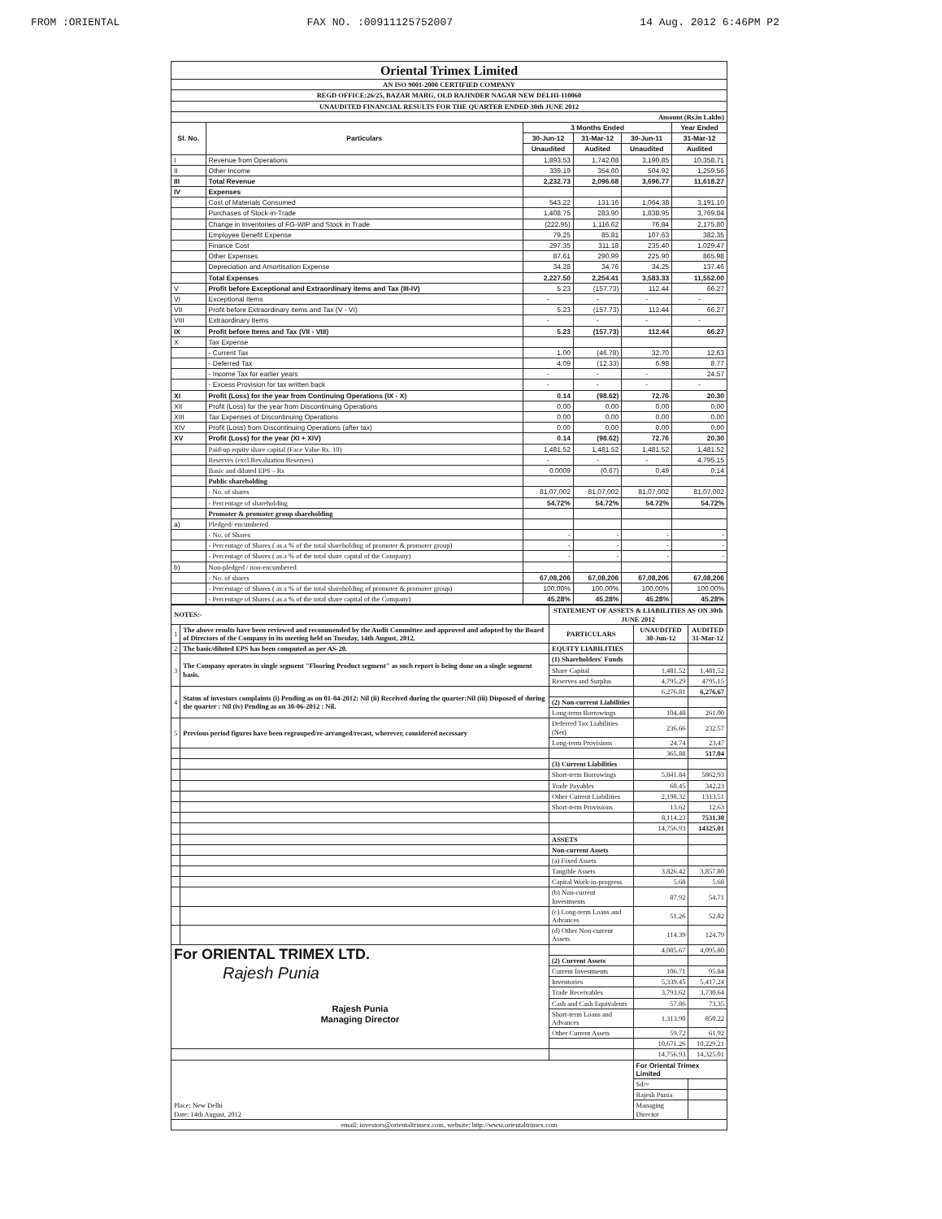FROM :ORIENTAL FAX NO. :00911125752007 14 Aug. 2012 6:46PM P2
| Oriental Trimex Limited | | | | | |
| AN ISO 9001-2000 CERTIFIED COMPANY | | | | | |
| REGD OFFICE:26/25, BAZAR MARG, OLD RAJINDER NAGAR NEW DELHI-110060 | | | | | |
| UNAUDITED FINANCIAL RESULTS FOR THE QUARTER ENDED 30th JUNE 2012 | | | | | |
| Amount (Rs.in Lakhs) | | | | | |
| Sl. No. | Particulars | 3 Months Ended | | | Year Ended |
| | | 30-Jun-12 | 31-Mar-12 | 30-Jun-11 | 31-Mar-12 |
| | | Unaudited | Audited | Unaudited | Audited |
| I | Revenue from Operations | 1,893.53 | 1,742.08 | 3,190.85 | 10,358.71 |
| II | Other Income | 339.19 | 354.60 | 504.92 | 1,259.56 |
| III | Total Revenue | 2,232.73 | 2,096.68 | 3,696.77 | 11,618.27 |
| IV | Expenses | | | | |
| | Cost of Materials Consumed | 543.22 | 131.16 | 1,064.38 | 3,191.10 |
| | Purchases of Stock-in-Trade | 1,408.75 | 283.90 | 1,838.95 | 3,769.84 |
| | Change in Inventories of FG-WIP and Stock in Trade | (222.95) | 1,116.62 | 76.84 | 2,175.80 |
| | Employee Benefit Expense | 79.25 | 85.81 | 107.63 | 382.35 |
| | Finance Cost | 297.35 | 311.18 | 235.40 | 1,029.47 |
| | Other Expenses | 87.61 | 290.99 | 225.90 | 865.98 |
| | Depreciation and Amortisation Expense | 34.28 | 34.76 | 34.25 | 137.46 |
| | Total Expenses | 2,227.50 | 2,254.41 | 3,583.33 | 11,552.00 |
| V | Profit before Exceptional and Extraordinary items and Tax (III-IV) | 5.23 | (157.73) | 112.44 | 66.27 |
| VI | Exceptional Items | - | - | - | - |
| VII | Profit before Extraordinary items and Tax (V - VI) | 5.23 | (157.73) | 112.44 | 66.27 |
| VIII | Extraordinary Items | - | - | - | - |
| IX | Profit before Items and Tax (VII - VIII) | 5.23 | (157.73) | 112.44 | 66.27 |
| X | Tax Expense | | | | |
| | - Current Tax | 1.00 | (46.78) | 32.70 | 12.63 |
| | - Deferred Tax | 4.09 | (12.33) | 6.98 | 8.77 |
| | - Income Tax for earlier years | - | - | - | 24.57 |
| | - Excess Provision for tax written back | - | - | - | - |
| XI | Profit (Loss) for the year from Continuing Operations (IX - X) | 0.14 | (98.62) | 72.76 | 20.30 |
| XII | Profit (Loss) for the year from Discontinuing Operations | 0.00 | 0.00 | 0.00 | 0.00 |
| XIII | Tax Expenses of Discontinuing Operations | 0.00 | 0.00 | 0.00 | 0.00 |
| XIV | Profit (Loss) from Discontinuing Operations (after tax) | 0.00 | 0.00 | 0.00 | 0.00 |
| XV | Profit (Loss) for the year (XI + XIV) | 0.14 | (98.62) | 72.76 | 20.30 |
| | Paid-up equity share capital (Face Value Rs. 10) | 1,481.52 | 1,481.52 | 1,481.52 | 1,481.52 |
| | Reserves (excl.Revaluation Reserves) | - | - | - | 4,795.15 |
| | Basic and diluted EPS – Rs | 0.0009 | (0.67) | 0.49 | 0.14 |
| | Public shareholding | | | | |
| | - No. of shares | 81,07,002 | 81,07,002 | 81,07,002 | 81,07,002 |
| | - Percentage of shareholding | 54.72% | 54.72% | 54.72% | 54.72% |
| | Promoter & promoter group shareholding | | | | |
| a) | Pledged/ encumbered | | | | |
| | - No. of Shares | - | - | - | - |
| | - Percentage of Shares ( as a % of the total shareholding of promoter & promoter group) | - | - | - | - |
| | - Percentage of Shares ( as a % of the total share capital of the Company) | - | - | - | - |
| b) | Non-pledged / non-encumbered | | | | |
| | - No. of shares | 67,08,206 | 67,08,206 | 67,08,206 | 67,08,206 |
| | - Percentage of Shares ( as a % of the total shareholding of promoter & promoter group) | 100.00% | 100.00% | 100.00% | 100.00% |
| | - Percentage of Shares ( as a % of the total share capital of the Company) | 45.28% | 45.28% | 45.28% | 45.28% |
| NOTES:- | | STATEMENT OF ASSETS & LIABILITIES AS ON 30th JUNE 2012 | | |
| 1 | The above results have been reviewed and recommended by the Audit Committee and approved and adopted by the Board of Directors of the Company in its meeting held on Tuesday, 14th August, 2012. | PARTICULARS | UNAUDITED 30-Jun-12 | AUDITED 31-Mar-12 |
| 2 | The basic/diluted EPS has been computed as per AS-20. | EQUITY LIABILITIES | | |
| 3 | The Company operates in single segment "Flooring Product segment" as such report is being done on a single segment basis. | (1) Shareholders' Funds | | |
| | | Share Capital | 1,481.52 | 1,481.52 |
| | | Reserves and Surplus | 4,795.29 | 4795.15 |
| 4 | Status of investors complaints (i) Pending as on 01-04-2012: Nil (ii) Received during the quarter:Nil (iii) Disposed of during the quarter : Nil (iv) Pending as on 30-06-2012 : Nil. | | 6,276.81 | 6,276.67 |
| | | (2) Non-current Liabilities | | |
| | | Long-term Borrowings | 104.48 | 261.00 |
| 5 | Previous period figures have been regrouped/re-arranged/recast, wherever, considered necessary | Deferred Tax Liabilities (Net) | 236.66 | 232.57 |
| | | Long-term Provisions | 24.74 | 23.47 |
| | | | 365.88 | 517.04 |
| | | (3) Current Liabilities | | |
| | | Short-term Borrowings | 5,841.84 | 5862.93 |
| | | Trade Payables | 60.45 | 342.23 |
| | | Other Current Liabilities | 2,198.32 | 1313.51 |
| | | Short-term Provisions | 13.62 | 12.63 |
| | | | 8,114.23 | 7531.30 |
| | | | 14,756.93 | 14325.01 |
| | | ASSETS | | |
| | | Non-current Assets | | |
| | | (a) Fixed Assets | | |
| | | Tangible Assets | 3,826.42 | 3,857.80 |
| | | Capital Work-in-progress | 5.68 | 5.68 |
| | | (b) Non-current Investments | 87.92 | 54.71 |
| | | (c) Long-term Loans and Advances | 51.26 | 52.82 |
| | | (d) Other Non-current Assets | 114.39 | 124.79 |
| For ORIENTAL TRIMEX LTD. Rajesh Punia Rajesh Punia Managing Director | | | 4,085.67 | 4,095.80 |
| | | (2) Current Assets | | |
| | | Current Investments | 106.71 | 95.84 |
| | | Inventories | 5,339.45 | 5,417.24 |
| | | Trade Receivables | 3,793.62 | 3,730.64 |
| | | Cash and Cash Equivalents | 57.86 | 73.35 |
| | | Short-term Loans and Advances | 1,313.90 | 850.22 |
| | | Other Current Assets | 59.72 | 61.92 |
| | | | 10,671.26 | 10,229.21 |
| | | | 14,756.93 | 14,325.01 |
| Place: New Delhi Date: 14th August, 2012 | | | For Oriental Trimex Limited | |
| | | | Sd/= | |
| | | | Rajesh Punia | |
| | | | Managing Director | |
| email: investors@orientaltrimex.com, website: http://www.orientaltrimex.com | | | | |